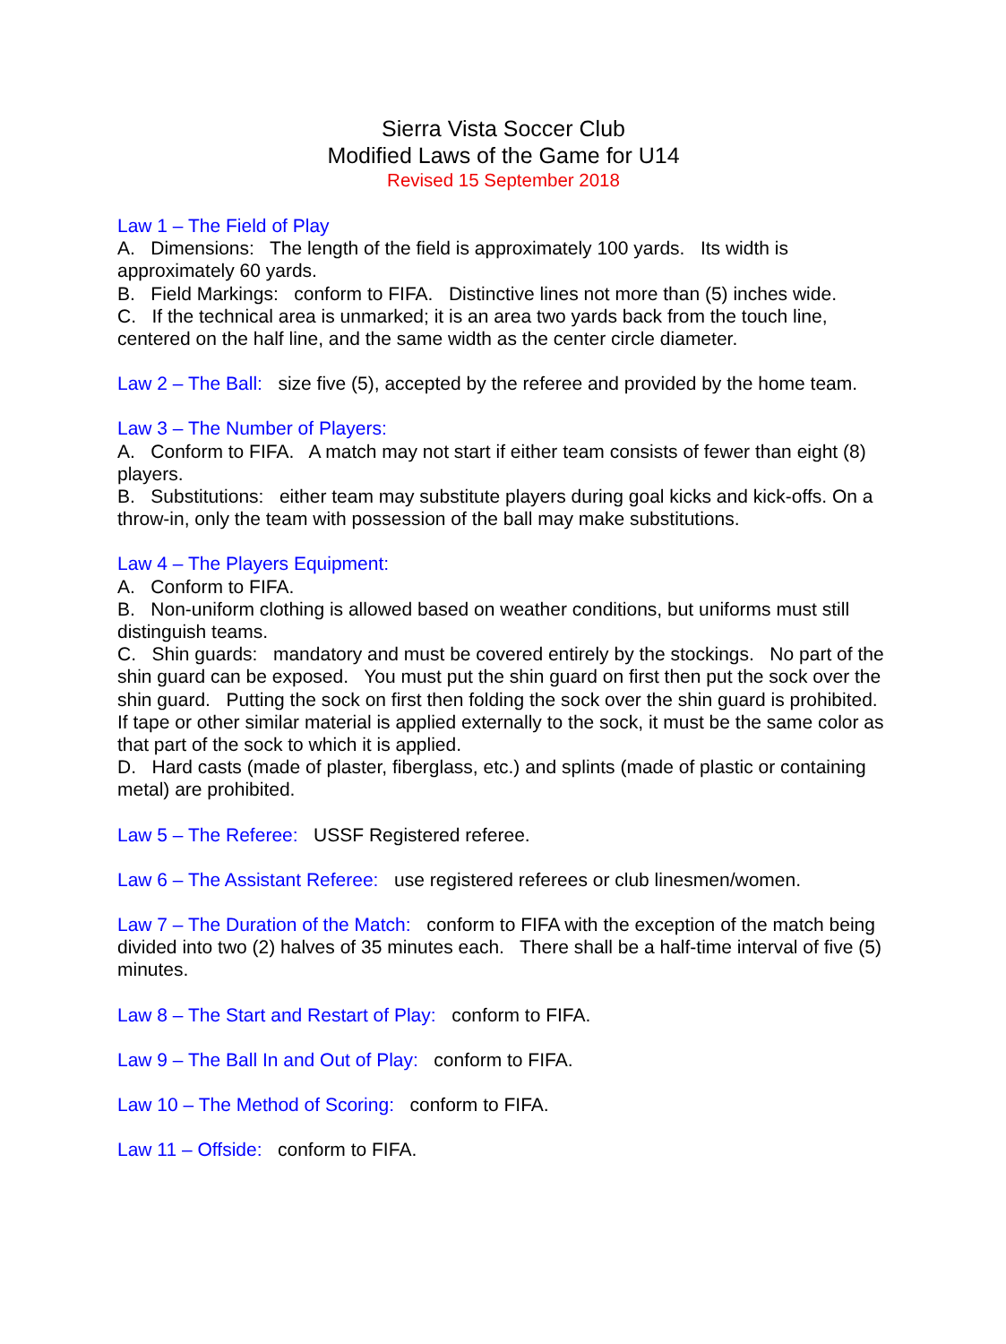Sierra Vista Soccer Club
Modified Laws of the Game for U14
Revised 15 September 2018
Law 1 – The Field of Play
A. Dimensions: The length of the field is approximately 100 yards. Its width is approximately 60 yards.
B. Field Markings: conform to FIFA. Distinctive lines not more than (5) inches wide.
C. If the technical area is unmarked; it is an area two yards back from the touch line, centered on the half line, and the same width as the center circle diameter.
Law 2 – The Ball: size five (5), accepted by the referee and provided by the home team.
Law 3 – The Number of Players:
A. Conform to FIFA. A match may not start if either team consists of fewer than eight (8) players.
B. Substitutions: either team may substitute players during goal kicks and kick-offs. On a throw-in, only the team with possession of the ball may make substitutions.
Law 4 – The Players Equipment:
A. Conform to FIFA.
B. Non-uniform clothing is allowed based on weather conditions, but uniforms must still distinguish teams.
C. Shin guards: mandatory and must be covered entirely by the stockings. No part of the shin guard can be exposed. You must put the shin guard on first then put the sock over the shin guard. Putting the sock on first then folding the sock over the shin guard is prohibited. If tape or other similar material is applied externally to the sock, it must be the same color as that part of the sock to which it is applied.
D. Hard casts (made of plaster, fiberglass, etc.) and splints (made of plastic or containing metal) are prohibited.
Law 5 – The Referee: USSF Registered referee.
Law 6 – The Assistant Referee: use registered referees or club linesmen/women.
Law 7 – The Duration of the Match: conform to FIFA with the exception of the match being divided into two (2) halves of 35 minutes each. There shall be a half-time interval of five (5) minutes.
Law 8 – The Start and Restart of Play: conform to FIFA.
Law 9 – The Ball In and Out of Play: conform to FIFA.
Law 10 – The Method of Scoring: conform to FIFA.
Law 11 – Offside: conform to FIFA.